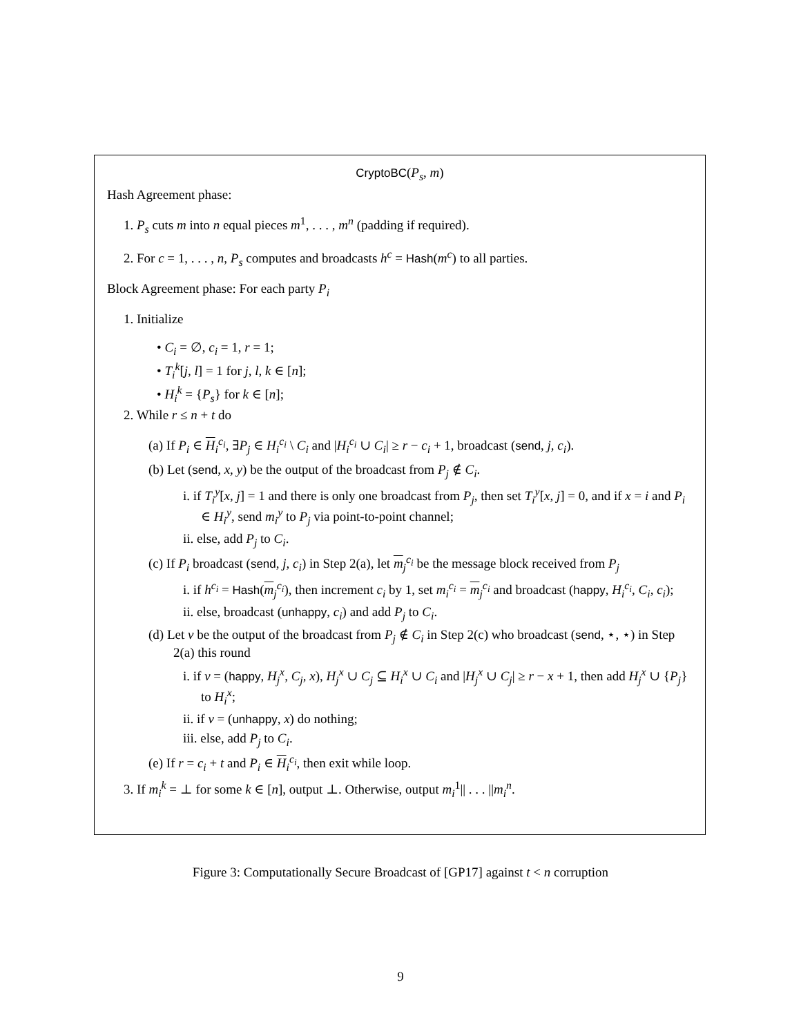CryptoBC(P<sub>s</sub>, m)
Hash Agreement phase:
1. P<sub>s</sub> cuts m into n equal pieces m<sup>1</sup>, . . . , m<sup>n</sup> (padding if required).
2. For c = 1, . . . , n, P<sub>s</sub> computes and broadcasts h<sup>c</sup> = Hash(m<sup>c</sup>) to all parties.
Block Agreement phase: For each party P<sub>i</sub>
1. Initialize
• C<sub>i</sub> = ∅, c<sub>i</sub> = 1, r = 1;
• T<sub>i</sub><sup>k</sup>[j, l] = 1 for j, l, k ∈ [n];
• H<sub>i</sub><sup>k</sup> = {P<sub>s</sub>} for k ∈ [n];
2. While r ≤ n + t do
(a) If P<sub>i</sub> ∈ H<sub>i</sub><sup>c<sub>i</sub></sup>, ∃P<sub>j</sub> ∈ H<sub>i</sub><sup>c<sub>i</sub></sup> \ C<sub>i</sub> and |H<sub>i</sub><sup>c<sub>i</sub></sup> ∪ C<sub>i</sub>| ≥ r − c<sub>i</sub> + 1, broadcast (send, j, c<sub>i</sub>).
(b) Let (send, x, y) be the output of the broadcast from P<sub>j</sub> ∉ C<sub>i</sub>.
i. if T<sub>i</sub><sup>y</sup>[x, j] = 1 and there is only one broadcast from P<sub>j</sub>, then set T<sub>i</sub><sup>y</sup>[x, j] = 0, and if x = i and P<sub>i</sub> ∈ H<sub>i</sub><sup>y</sup>, send m<sub>i</sub><sup>y</sup> to P<sub>j</sub> via point-to-point channel;
ii. else, add P<sub>j</sub> to C<sub>i</sub>.
(c) If P<sub>i</sub> broadcast (send, j, c<sub>i</sub>) in Step 2(a), let m<sub>j</sub><sup>c<sub>i</sub></sup> be the message block received from P<sub>j</sub>
i. if h<sup>c<sub>i</sub></sup> = Hash(m<sub>j</sub><sup>c<sub>i</sub></sup>), then increment c<sub>i</sub> by 1, set m<sub>i</sub><sup>c<sub>i</sub></sup> = m<sub>j</sub><sup>c<sub>i</sub></sup> and broadcast (happy, H<sub>i</sub><sup>c<sub>i</sub></sup>, C<sub>i</sub>, c<sub>i</sub>);
ii. else, broadcast (unhappy, c<sub>i</sub>) and add P<sub>j</sub> to C<sub>i</sub>.
(d) Let v be the output of the broadcast from P<sub>j</sub> ∉ C<sub>i</sub> in Step 2(c) who broadcast (send, ⋆, ⋆) in Step 2(a) this round
i. if v = (happy, H<sub>j</sub><sup>x</sup>, C<sub>j</sub>, x), H<sub>j</sub><sup>x</sup> ∪ C<sub>j</sub> ⊆ H<sub>i</sub><sup>x</sup> ∪ C<sub>i</sub> and |H<sub>j</sub><sup>x</sup> ∪ C<sub>j</sub>| ≥ r − x + 1, then add H<sub>j</sub><sup>x</sup> ∪ {P<sub>j</sub>} to H<sub>i</sub><sup>x</sup>;
ii. if v = (unhappy, x) do nothing;
iii. else, add P<sub>j</sub> to C<sub>i</sub>.
(e) If r = c<sub>i</sub> + t and P<sub>i</sub> ∈ H<sub>i</sub><sup>c<sub>i</sub></sup>, then exit while loop.
3. If m<sub>i</sub><sup>k</sup> = ⊥ for some k ∈ [n], output ⊥. Otherwise, output m<sub>i</sub><sup>1</sup>|| . . . ||m<sub>i</sub><sup>n</sup>.
Figure 3: Computationally Secure Broadcast of [GP17] against t < n corruption
9